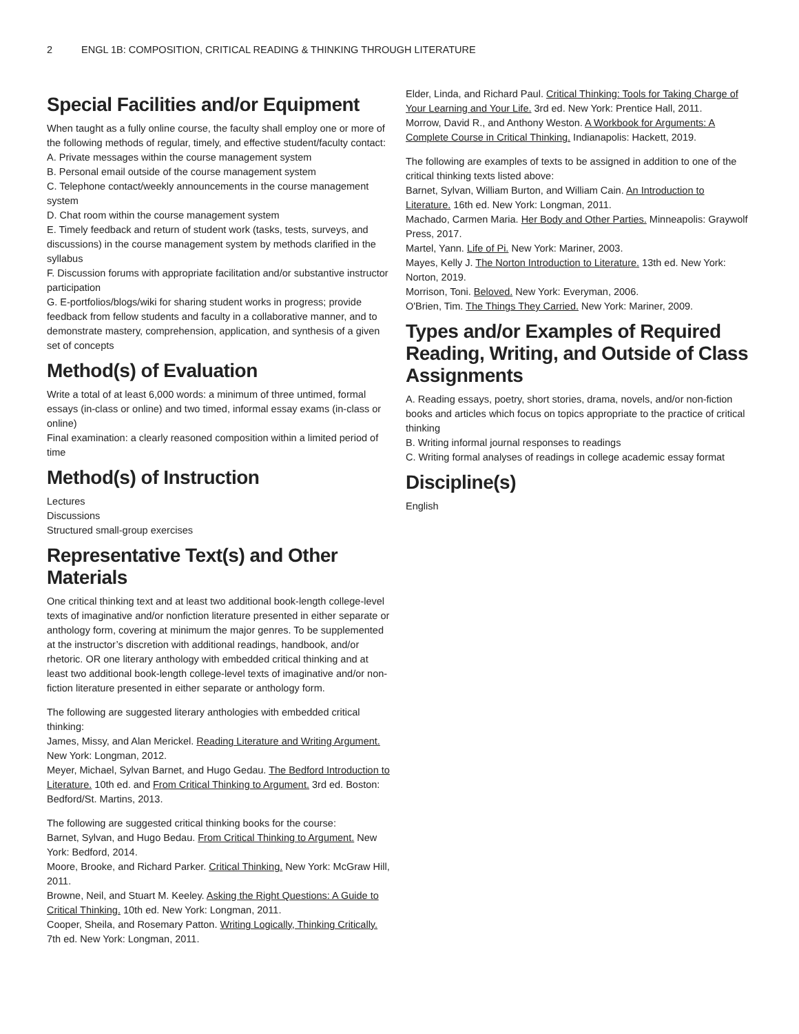2 ENGL 1B: COMPOSITION, CRITICAL READING & THINKING THROUGH LITERATURE
Special Facilities and/or Equipment
When taught as a fully online course, the faculty shall employ one or more of the following methods of regular, timely, and effective student/faculty contact:
A. Private messages within the course management system
B. Personal email outside of the course management system
C. Telephone contact/weekly announcements in the course management system
D. Chat room within the course management system
E. Timely feedback and return of student work (tasks, tests, surveys, and discussions) in the course management system by methods clarified in the syllabus
F. Discussion forums with appropriate facilitation and/or substantive instructor participation
G. E-portfolios/blogs/wiki for sharing student works in progress; provide feedback from fellow students and faculty in a collaborative manner, and to demonstrate mastery, comprehension, application, and synthesis of a given set of concepts
Method(s) of Evaluation
Write a total of at least 6,000 words: a minimum of three untimed, formal essays (in-class or online) and two timed, informal essay exams (in-class or online)
Final examination: a clearly reasoned composition within a limited period of time
Method(s) of Instruction
Lectures
Discussions
Structured small-group exercises
Representative Text(s) and Other Materials
One critical thinking text and at least two additional book-length college-level texts of imaginative and/or nonfiction literature presented in either separate or anthology form, covering at minimum the major genres. To be supplemented at the instructor’s discretion with additional readings, handbook, and/or rhetoric. OR one literary anthology with embedded critical thinking and at least two additional book-length college-level texts of imaginative and/or non-fiction literature presented in either separate or anthology form.
The following are suggested literary anthologies with embedded critical thinking:
James, Missy, and Alan Merickel. Reading Literature and Writing Argument. New York: Longman, 2012.
Meyer, Michael, Sylvan Barnet, and Hugo Gedau. The Bedford Introduction to Literature. 10th ed. and From Critical Thinking to Argument. 3rd ed. Boston: Bedford/St. Martins, 2013.
The following are suggested critical thinking books for the course:
Barnet, Sylvan, and Hugo Bedau. From Critical Thinking to Argument. New York: Bedford, 2014.
Moore, Brooke, and Richard Parker. Critical Thinking. New York: McGraw Hill, 2011.
Browne, Neil, and Stuart M. Keeley. Asking the Right Questions: A Guide to Critical Thinking. 10th ed. New York: Longman, 2011.
Cooper, Sheila, and Rosemary Patton. Writing Logically, Thinking Critically. 7th ed. New York: Longman, 2011.
Elder, Linda, and Richard Paul. Critical Thinking: Tools for Taking Charge of Your Learning and Your Life. 3rd ed. New York: Prentice Hall, 2011.
Morrow, David R., and Anthony Weston. A Workbook for Arguments: A Complete Course in Critical Thinking. Indianapolis: Hackett, 2019.
The following are examples of texts to be assigned in addition to one of the critical thinking texts listed above:
Barnet, Sylvan, William Burton, and William Cain. An Introduction to Literature. 16th ed. New York: Longman, 2011.
Machado, Carmen Maria. Her Body and Other Parties. Minneapolis: Graywolf Press, 2017.
Martel, Yann. Life of Pi. New York: Mariner, 2003.
Mayes, Kelly J. The Norton Introduction to Literature. 13th ed. New York: Norton, 2019.
Morrison, Toni. Beloved. New York: Everyman, 2006.
O'Brien, Tim. The Things They Carried. New York: Mariner, 2009.
Types and/or Examples of Required Reading, Writing, and Outside of Class Assignments
A. Reading essays, poetry, short stories, drama, novels, and/or non-fiction books and articles which focus on topics appropriate to the practice of critical thinking
B. Writing informal journal responses to readings
C. Writing formal analyses of readings in college academic essay format
Discipline(s)
English